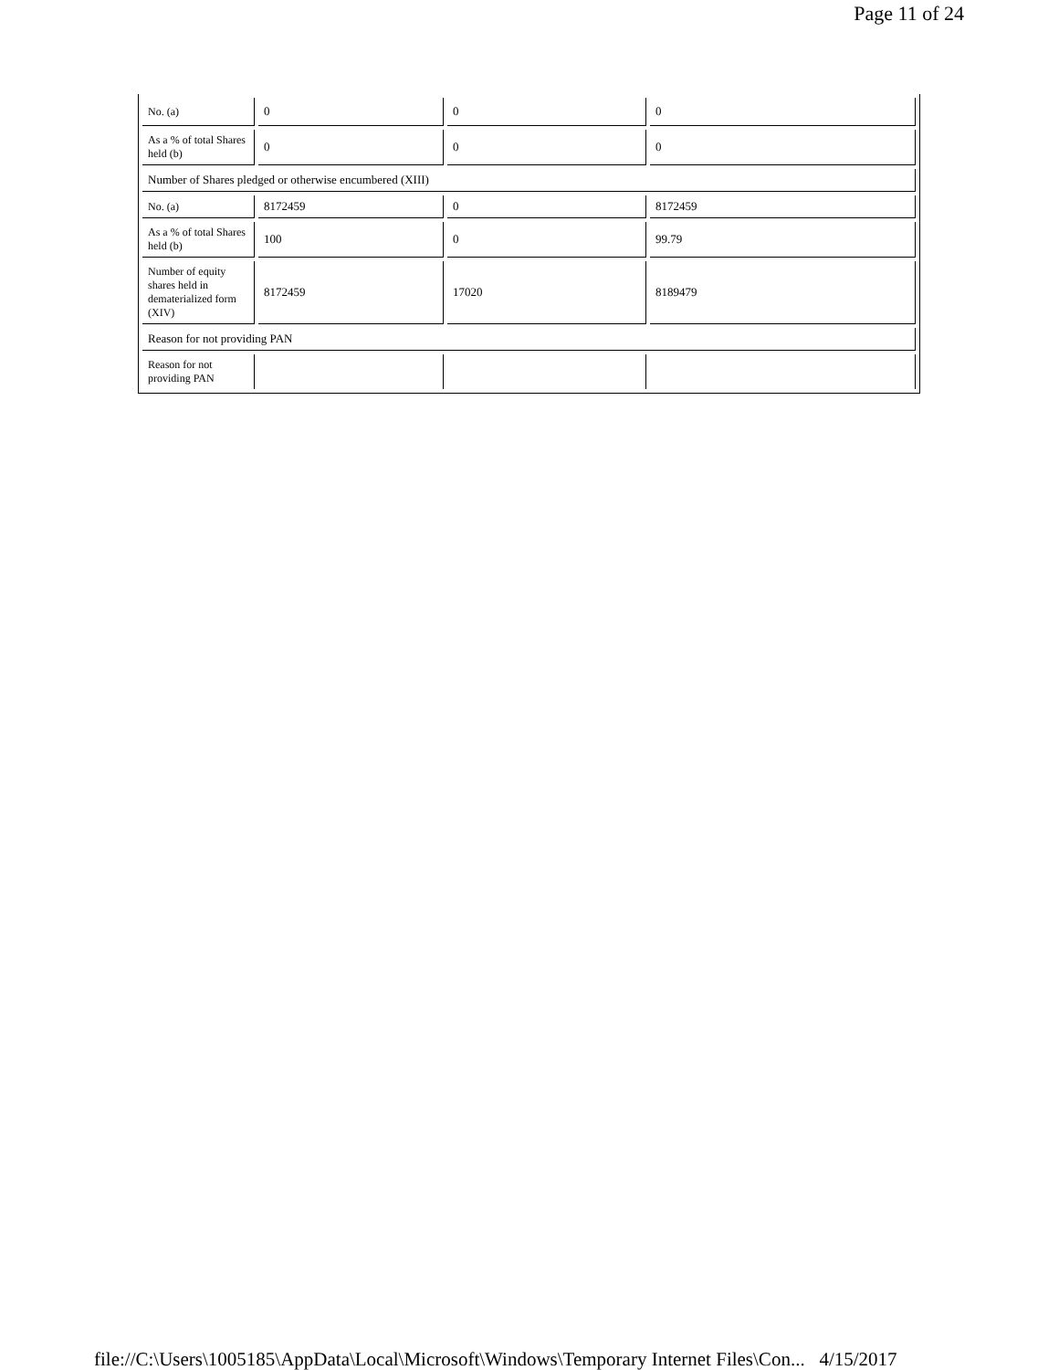Page 11 of 24
| No. (a) | 0 | 0 | 0 |
| As a % of total Shares held (b) | 0 | 0 | 0 |
| Number of Shares pledged or otherwise encumbered (XIII) | | | |
| No. (a) | 8172459 | 0 | 8172459 |
| As a % of total Shares held (b) | 100 | 0 | 99.79 |
| Number of equity shares held in dematerialized form (XIV) | 8172459 | 17020 | 8189479 |
| Reason for not providing PAN | | | |
| Reason for not providing PAN | | | |
file://C:\Users\1005185\AppData\Local\Microsoft\Windows\Temporary Internet Files\Con... 4/15/2017